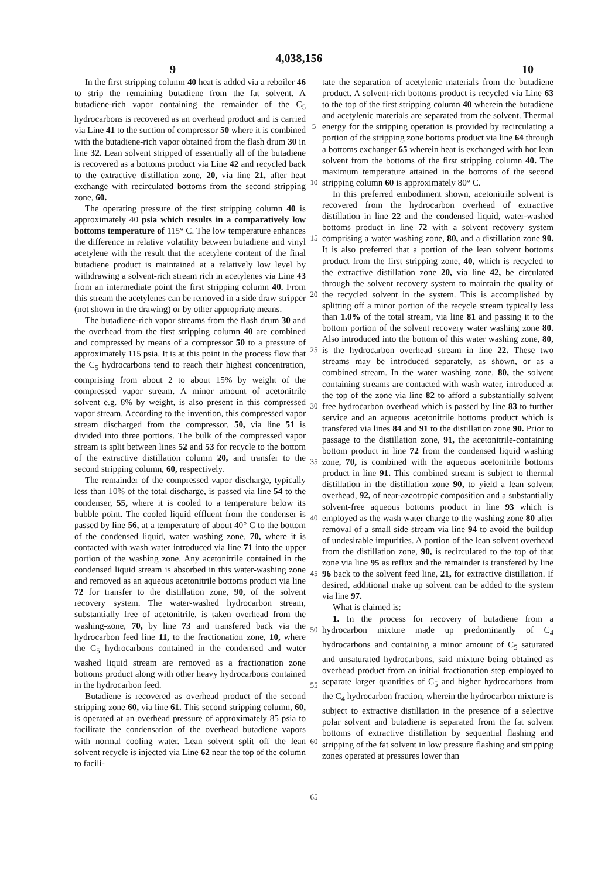4,038,156
9 10
In the first stripping column 40 heat is added via a reboiler 46 to strip the remaining butadiene from the fat solvent. A butadiene-rich vapor containing the remainder of the C<sub>5</sub> hydrocarbons is recovered as an overhead product and is carried via Line 41 to the suction of compressor 50 where it is combined with the butadiene-rich vapor obtained from the flash drum 30 in line 32. Lean solvent stripped of essentially all of the butadiene is recovered as a bottoms product via Line 42 and recycled back to the extractive distillation zone, 20, via line 21, after heat exchange with recirculated bottoms from the second stripping zone, 60.
The operating pressure of the first stripping column 40 is approximately 40 psia which results in a comparatively low bottoms temperature of 115° C. The low temperature enhances the difference in relative volatility between butadiene and vinyl acetylene with the result that the acetylene content of the final butadiene product is maintained at a relatively low level by withdrawing a solvent-rich stream rich in acetylenes via Line 43 from an intermediate point the first stripping column 40. From this stream the acetylenes can be removed in a side draw stripper (not shown in the drawing) or by other appropriate means.
The butadiene-rich vapor streams from the flash drum 30 and the overhead from the first stripping column 40 are combined and compressed by means of a compressor 50 to a pressure of approximately 115 psia. It is at this point in the process flow that the C<sub>5</sub> hydrocarbons tend to reach their highest concentration, comprising from about 2 to about 15% by weight of the compressed vapor stream. A minor amount of acetonitrile solvent e.g. 8% by weight, is also present in this compressed vapor stream. According to the invention, this compressed vapor stream discharged from the compressor, 50, via line 51 is divided into three portions. The bulk of the compressed vapor stream is split between lines 52 and 53 for recycle to the bottom of the extractive distillation column 20, and transfer to the second stripping column, 60, respectively.
The remainder of the compressed vapor discharge, typically less than 10% of the total discharge, is passed via line 54 to the condenser, 55, where it is cooled to a temperature below its bubble point. The cooled liquid effluent from the condenser is passed by line 56, at a temperature of about 40° C to the bottom of the condensed liquid, water washing zone, 70, where it is contacted with wash water introduced via line 71 into the upper portion of the washing zone. Any acetonitrile contained in the condensed liquid stream is absorbed in this water-washing zone and removed as an aqueous acetonitrile bottoms product via line 72 for transfer to the distillation zone, 90, of the solvent recovery system. The water-washed hydrocarbon stream, substantially free of acetonitrile, is taken overhead from the washing-zone, 70, by line 73 and transfered back via the hydrocarbon feed line 11, to the fractionation zone, 10, where the C<sub>5</sub> hydrocarbons contained in the condensed and water washed liquid stream are removed as a fractionation zone bottoms product along with other heavy hydrocarbons contained in the hydrocarbon feed.
Butadiene is recovered as overhead product of the second stripping zone 60, via line 61. This second stripping column, 60, is operated at an overhead pressure of approximately 85 psia to facilitate the condensation of the overhead butadiene vapors with normal cooling water. Lean solvent split off the lean solvent recycle is injected via Line 62 near the top of the column to facili-
5
10
15
20
25
30
35
40
45
50
55
60
65
tate the separation of acetylenic materials from the butadiene product. A solvent-rich bottoms product is recycled via Line 63 to the top of the first stripping column 40 wherein the butadiene and acetylenic materials are separated from the solvent. Thermal energy for the stripping operation is provided by recirculating a portion of the stripping zone bottoms product via line 64 through a bottoms exchanger 65 wherein heat is exchanged with hot lean solvent from the bottoms of the first stripping column 40. The maximum temperature attained in the bottoms of the second stripping column 60 is approximately 80° C.
In this preferred embodiment shown, acetonitrile solvent is recovered from the hydrocarbon overhead of extractive distillation in line 22 and the condensed liquid, water-washed bottoms product in line 72 with a solvent recovery system comprising a water washing zone, 80, and a distillation zone 90. It is also preferred that a portion of the lean solvent bottoms product from the first stripping zone, 40, which is recycled to the extractive distillation zone 20, via line 42, be circulated through the solvent recovery system to maintain the quality of the recycled solvent in the system. This is accomplished by splitting off a minor portion of the recycle stream typically less than 1.0% of the total stream, via line 81 and passing it to the bottom portion of the solvent recovery water washing zone 80. Also introduced into the bottom of this water washing zone, 80, is the hydrocarbon overhead stream in line 22. These two streams may be introduced separately, as shown, or as a combined stream. In the water washing zone, 80, the solvent containing streams are contacted with wash water, introduced at the top of the zone via line 82 to afford a substantially solvent free hydrocarbon overhead which is passed by line 83 to further service and an aqueous acetonitrile bottoms product which is transfered via lines 84 and 91 to the distillation zone 90. Prior to passage to the distillation zone, 91, the acetonitrile-containing bottom product in line 72 from the condensed liquid washing zone, 70, is combined with the aqueous acetonitrile bottoms product in line 91. This combined stream is subject to thermal distillation in the distillation zone 90, to yield a lean solvent overhead, 92, of near-azeotropic composition and a substantially solvent-free aqueous bottoms product in line 93 which is employed as the wash water charge to the washing zone 80 after removal of a small side stream via line 94 to avoid the buildup of undesirable impurities. A portion of the lean solvent overhead from the distillation zone, 90, is recirculated to the top of that zone via line 95 as reflux and the remainder is transfered by line 96 back to the solvent feed line, 21, for extractive distillation. If desired, additional make up solvent can be added to the system via line 97.
What is claimed is:
1. In the process for recovery of butadiene from a hydrocarbon mixture made up predominantly of C<sub>4</sub> hydrocarbons and containing a minor amount of C<sub>5</sub> saturated and unsaturated hydrocarbons, said mixture being obtained as overhead product from an initial fractionation step employed to separate larger quantities of C<sub>5</sub> and higher hydrocarbons from the C<sub>4</sub> hydrocarbon fraction, wherein the hydrocarbon mixture is subject to extractive distillation in the presence of a selective polar solvent and butadiene is separated from the fat solvent bottoms of extractive distillation by sequential flashing and stripping of the fat solvent in low pressure flashing and stripping zones operated at pressures lower than